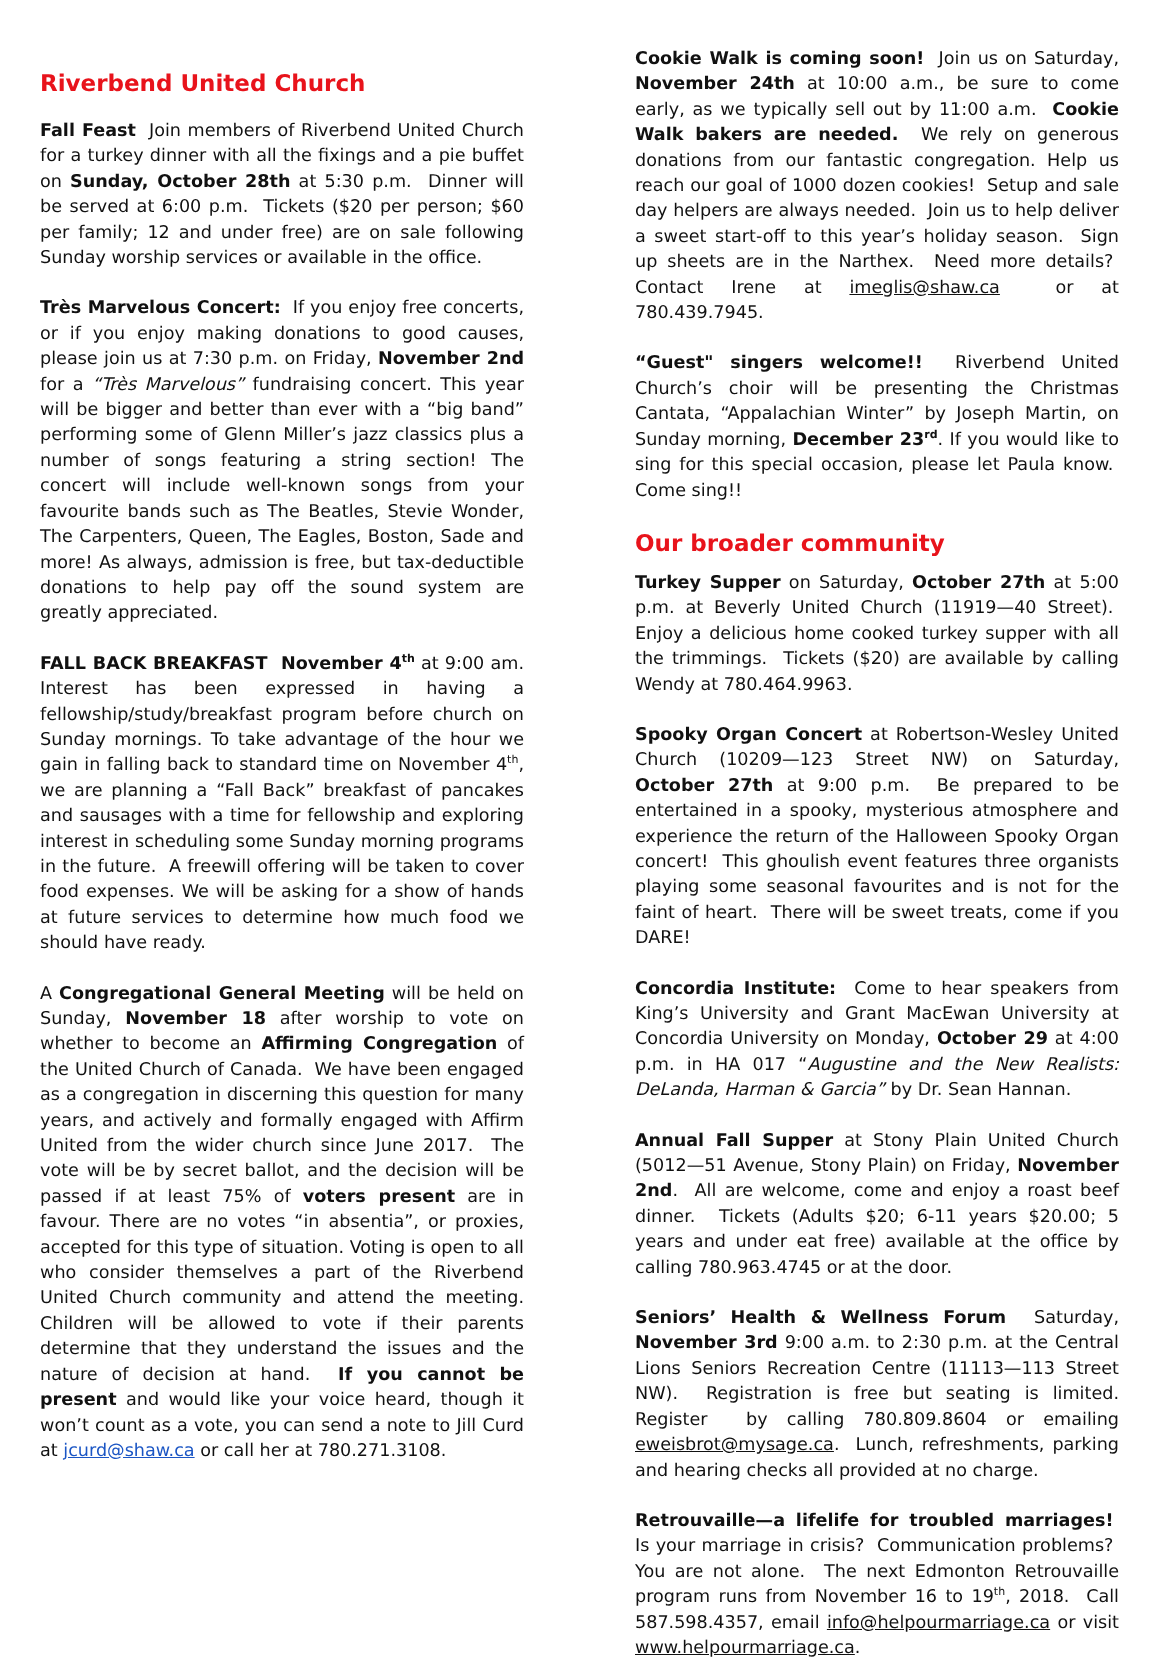Riverbend United Church
Fall Feast Join members of Riverbend United Church for a turkey dinner with all the fixings and a pie buffet on Sunday, October 28th at 5:30 p.m. Dinner will be served at 6:00 p.m. Tickets ($20 per person; $60 per family; 12 and under free) are on sale following Sunday worship services or available in the office.
Très Marvelous Concert: If you enjoy free concerts, or if you enjoy making donations to good causes, please join us at 7:30 p.m. on Friday, November 2nd for a “Très Marvelous” fundraising concert. This year will be bigger and better than ever with a “big band” performing some of Glenn Miller’s jazz classics plus a number of songs featuring a string section! The concert will include well-known songs from your favourite bands such as The Beatles, Stevie Wonder, The Carpenters, Queen, The Eagles, Boston, Sade and more! As always, admission is free, but tax-deductible donations to help pay off the sound system are greatly appreciated.
FALL BACK BREAKFAST November 4<sup>th</sup> at 9:00 am. Interest has been expressed in having a fellowship/study/breakfast program before church on Sunday mornings. To take advantage of the hour we gain in falling back to standard time on November 4<sup>th</sup>, we are planning a “Fall Back” breakfast of pancakes and sausages with a time for fellowship and exploring interest in scheduling some Sunday morning programs in the future. A freewill offering will be taken to cover food expenses. We will be asking for a show of hands at future services to determine how much food we should have ready.
A Congregational General Meeting will be held on Sunday, November 18 after worship to vote on whether to become an Affirming Congregation of the United Church of Canada. We have been engaged as a congregation in discerning this question for many years, and actively and formally engaged with Affirm United from the wider church since June 2017. The vote will be by secret ballot, and the decision will be passed if at least 75% of voters present are in favour. There are no votes “in absentia”, or proxies, accepted for this type of situation. Voting is open to all who consider themselves a part of the Riverbend United Church community and attend the meeting. Children will be allowed to vote if their parents determine that they understand the issues and the nature of decision at hand. If you cannot be present and would like your voice heard, though it won’t count as a vote, you can send a note to Jill Curd at jcurd@shaw.ca or call her at 780.271.3108.
Cookie Walk is coming soon! Join us on Saturday, November 24th at 10:00 a.m., be sure to come early, as we typically sell out by 11:00 a.m. Cookie Walk bakers are needed. We rely on generous donations from our fantastic congregation. Help us reach our goal of 1000 dozen cookies! Setup and sale day helpers are always needed. Join us to help deliver a sweet start-off to this year’s holiday season. Sign up sheets are in the Narthex. Need more details? Contact Irene at imeglis@shaw.ca or at 780.439.7945.
“Guest" singers welcome!! Riverbend United Church’s choir will be presenting the Christmas Cantata, “Appalachian Winter” by Joseph Martin, on Sunday morning, December 23<sup>rd</sup>. If you would like to sing for this special occasion, please let Paula know. Come sing!!
Our broader community
Turkey Supper on Saturday, October 27th at 5:00 p.m. at Beverly United Church (11919—40 Street). Enjoy a delicious home cooked turkey supper with all the trimmings. Tickets ($20) are available by calling Wendy at 780.464.9963.
Spooky Organ Concert at Robertson-Wesley United Church (10209—123 Street NW) on Saturday, October 27th at 9:00 p.m. Be prepared to be entertained in a spooky, mysterious atmosphere and experience the return of the Halloween Spooky Organ concert! This ghoulish event features three organists playing some seasonal favourites and is not for the faint of heart. There will be sweet treats, come if you DARE!
Concordia Institute: Come to hear speakers from King’s University and Grant MacEwan University at Concordia University on Monday, October 29 at 4:00 p.m. in HA 017 “Augustine and the New Realists: DeLanda, Harman & Garcia” by Dr. Sean Hannan.
Annual Fall Supper at Stony Plain United Church (5012—51 Avenue, Stony Plain) on Friday, November 2nd. All are welcome, come and enjoy a roast beef dinner. Tickets (Adults $20; 6-11 years $20.00; 5 years and under eat free) available at the office by calling 780.963.4745 or at the door.
Seniors’ Health & Wellness Forum Saturday, November 3rd 9:00 a.m. to 2:30 p.m. at the Central Lions Seniors Recreation Centre (11113—113 Street NW). Registration is free but seating is limited. Register by calling 780.809.8604 or emailing eweisbrot@mysage.ca. Lunch, refreshments, parking and hearing checks all provided at no charge.
Retrouvaille—a lifelife for troubled marriages! Is your marriage in crisis? Communication problems? You are not alone. The next Edmonton Retrouvaille program runs from November 16 to 19<sup>th</sup>, 2018. Call 587.598.4357, email info@helpourmarriage.ca or visit www.helpourmarriage.ca.